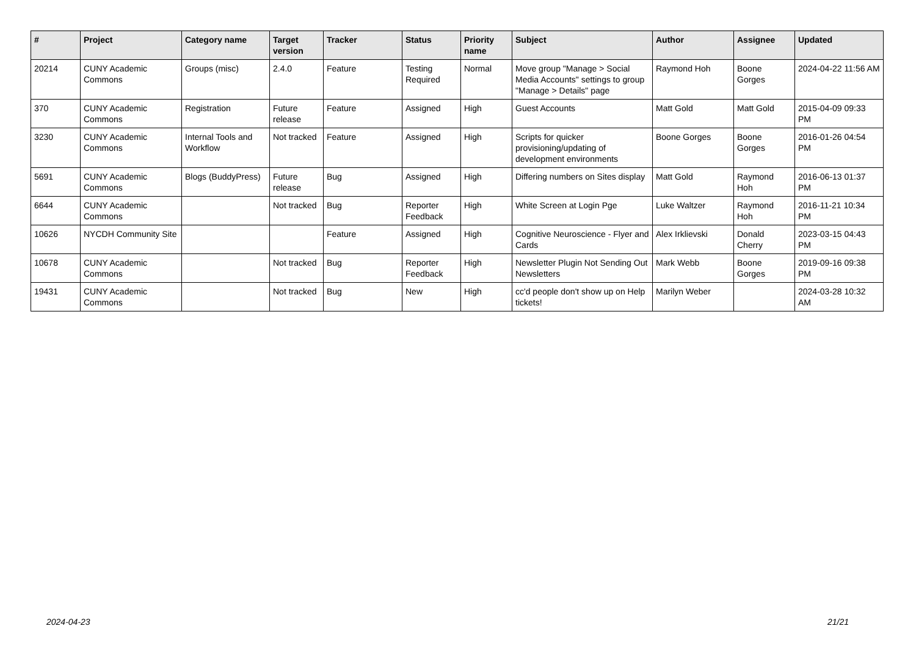| # | Project | Category name | Target version | Tracker | Status | Priority name | Subject | Author | Assignee | Updated |
| --- | --- | --- | --- | --- | --- | --- | --- | --- | --- | --- |
| 20214 | CUNY Academic Commons | Groups (misc) | 2.4.0 | Feature | Testing Required | Normal | Move group "Manage > Social Media Accounts" settings to group "Manage > Details" page | Raymond Hoh | Boone Gorges | 2024-04-22 11:56 AM |
| 370 | CUNY Academic Commons | Registration | Future release | Feature | Assigned | High | Guest Accounts | Matt Gold | Matt Gold | 2015-04-09 09:33 PM |
| 3230 | CUNY Academic Commons | Internal Tools and Workflow | Not tracked | Feature | Assigned | High | Scripts for quicker provisioning/updating of development environments | Boone Gorges | Boone Gorges | 2016-01-26 04:54 PM |
| 5691 | CUNY Academic Commons | Blogs (BuddyPress) | Future release | Bug | Assigned | High | Differing numbers on Sites display | Matt Gold | Raymond Hoh | 2016-06-13 01:37 PM |
| 6644 | CUNY Academic Commons | | Not tracked | Bug | Reporter Feedback | High | White Screen at Login Pge | Luke Waltzer | Raymond Hoh | 2016-11-21 10:34 PM |
| 10626 | NYCDH Community Site | | | Feature | Assigned | High | Cognitive Neuroscience - Flyer and Cards | Alex Irklievski | Donald Cherry | 2023-03-15 04:43 PM |
| 10678 | CUNY Academic Commons | | Not tracked | Bug | Reporter Feedback | High | Newsletter Plugin Not Sending Out Newsletters | Mark Webb | Boone Gorges | 2019-09-16 09:38 PM |
| 19431 | CUNY Academic Commons | | Not tracked | Bug | New | High | cc'd people don't show up on Help tickets! | Marilyn Weber | | 2024-03-28 10:32 AM |
2024-04-23 21/21